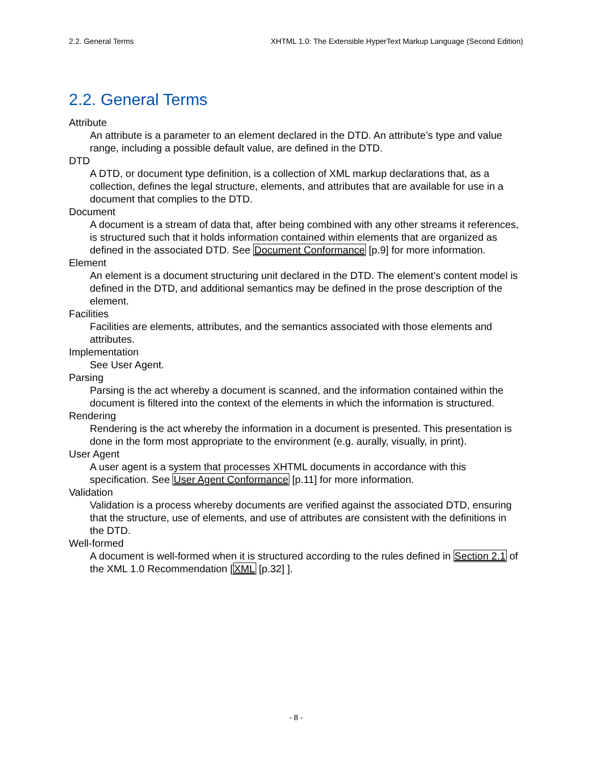2.2. General Terms XHTML 1.0: The Extensible HyperText Markup Language (Second Edition)
2.2. General Terms
Attribute
An attribute is a parameter to an element declared in the DTD. An attribute’s type and value range, including a possible default value, are defined in the DTD.
DTD
A DTD, or document type definition, is a collection of XML markup declarations that, as a collection, defines the legal structure, elements, and attributes that are available for use in a document that complies to the DTD.
Document
A document is a stream of data that, after being combined with any other streams it references, is structured such that it holds information contained within elements that are organized as defined in the associated DTD. See Document Conformance [p.9] for more information.
Element
An element is a document structuring unit declared in the DTD. The element’s content model is defined in the DTD, and additional semantics may be defined in the prose description of the element.
Facilities
Facilities are elements, attributes, and the semantics associated with those elements and attributes.
Implementation
See User Agent.
Parsing
Parsing is the act whereby a document is scanned, and the information contained within the document is filtered into the context of the elements in which the information is structured.
Rendering
Rendering is the act whereby the information in a document is presented. This presentation is done in the form most appropriate to the environment (e.g. aurally, visually, in print).
User Agent
A user agent is a system that processes XHTML documents in accordance with this specification. See User Agent Conformance [p.11] for more information.
Validation
Validation is a process whereby documents are verified against the associated DTD, ensuring that the structure, use of elements, and use of attributes are consistent with the definitions in the DTD.
Well-formed
A document is well-formed when it is structured according to the rules defined in Section 2.1 of the XML 1.0 Recommendation [XML [p.32] ].
- 8 -